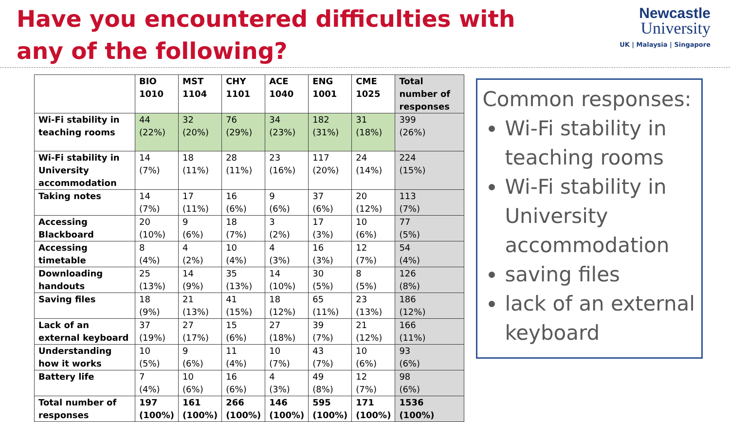Have you encountered difficulties with any of the following?
Newcastle
University
UK | Malaysia | Singapore
| | BIO 1010 | MST 1104 | CHY 1101 | ACE 1040 | ENG 1001 | CME 1025 | Total number of responses |
| --- | --- | --- | --- | --- | --- | --- | --- |
| Wi-Fi stability in teaching rooms | 44 (22%) | 32 (20%) | 76 (29%) | 34 (23%) | 182 (31%) | 31 (18%) | 399 (26%) |
| Wi-Fi stability in University accommodation | 14 (7%) | 18 (11%) | 28 (11%) | 23 (16%) | 117 (20%) | 24 (14%) | 224 (15%) |
| Taking notes | 14 (7%) | 17 (11%) | 16 (6%) | 9 (6%) | 37 (6%) | 20 (12%) | 113 (7%) |
| Accessing Blackboard | 20 (10%) | 9 (6%) | 18 (7%) | 3 (2%) | 17 (3%) | 10 (6%) | 77 (5%) |
| Accessing timetable | 8 (4%) | 4 (2%) | 10 (4%) | 4 (3%) | 16 (3%) | 12 (7%) | 54 (4%) |
| Downloading handouts | 25 (13%) | 14 (9%) | 35 (13%) | 14 (10%) | 30 (5%) | 8 (5%) | 126 (8%) |
| Saving files | 18 (9%) | 21 (13%) | 41 (15%) | 18 (12%) | 65 (11%) | 23 (13%) | 186 (12%) |
| Lack of an external keyboard | 37 (19%) | 27 (17%) | 15 (6%) | 27 (18%) | 39 (7%) | 21 (12%) | 166 (11%) |
| Understanding how it works | 10 (5%) | 9 (6%) | 11 (4%) | 10 (7%) | 43 (7%) | 10 (6%) | 93 (6%) |
| Battery life | 7 (4%) | 10 (6%) | 16 (6%) | 4 (3%) | 49 (8%) | 12 (7%) | 98 (6%) |
| Total number of responses | 197 (100%) | 161 (100%) | 266 (100%) | 146 (100%) | 595 (100%) | 171 (100%) | 1536 (100%) |
Common responses:
Wi-Fi stability in teaching rooms
Wi-Fi stability in University accommodation
saving files
lack of an external keyboard